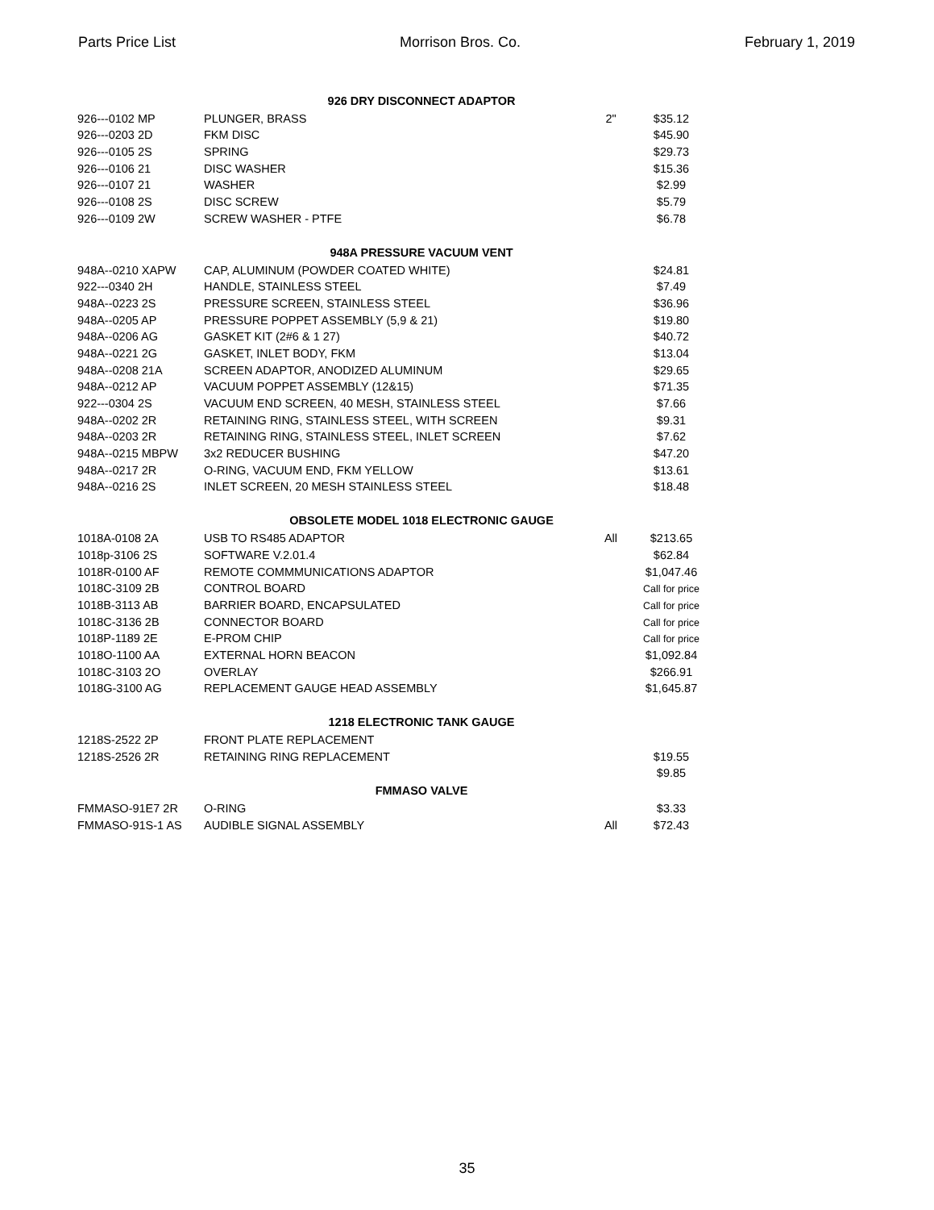Parts Price List Morrison Bros. Co. February 1, 2019
| | 926 DRY DISCONNECT ADAPTOR | | | |
| 926---0102 MP | PLUNGER, BRASS | 2" | $35.12 | |
| 926---0203 2D | FKM DISC | | $45.90 | |
| 926---0105 2S | SPRING | | $29.73 | |
| 926---0106 21 | DISC WASHER | | $15.36 | |
| 926---0107 21 | WASHER | | $2.99 | |
| 926---0108 2S | DISC SCREW | | $5.79 | |
| 926---0109 2W | SCREW WASHER - PTFE | | $6.78 | |
| | 948A PRESSURE VACUUM VENT | | | |
| 948A--0210 XAPW | CAP, ALUMINUM (POWDER COATED WHITE) | | $24.81 | |
| 922---0340 2H | HANDLE, STAINLESS STEEL | | $7.49 | |
| 948A--0223 2S | PRESSURE SCREEN, STAINLESS STEEL | | $36.96 | |
| 948A--0205 AP | PRESSURE POPPET ASSEMBLY (5,9 & 21) | | $19.80 | |
| 948A--0206 AG | GASKET KIT (2#6 & 1 27) | | $40.72 | |
| 948A--0221 2G | GASKET, INLET BODY, FKM | | $13.04 | |
| 948A--0208 21A | SCREEN ADAPTOR, ANODIZED ALUMINUM | | $29.65 | |
| 948A--0212 AP | VACUUM POPPET ASSEMBLY (12&15) | | $71.35 | |
| 922---0304 2S | VACUUM END SCREEN, 40 MESH, STAINLESS STEEL | | $7.66 | |
| 948A--0202 2R | RETAINING RING, STAINLESS STEEL, WITH SCREEN | | $9.31 | |
| 948A--0203 2R | RETAINING RING, STAINLESS STEEL, INLET SCREEN | | $7.62 | |
| 948A--0215 MBPW | 3x2 REDUCER BUSHING | | $47.20 | |
| 948A--0217 2R | O-RING, VACUUM END, FKM YELLOW | | $13.61 | |
| 948A--0216 2S | INLET SCREEN, 20 MESH STAINLESS STEEL | | $18.48 | |
| | OBSOLETE MODEL 1018 ELECTRONIC GAUGE | | | |
| 1018A-0108 2A | USB TO RS485 ADAPTOR | All | $213.65 | |
| 1018p-3106 2S | SOFTWARE V.2.01.4 | | $62.84 | |
| 1018R-0100 AF | REMOTE COMMMUNICATIONS ADAPTOR | | $1,047.46 | |
| 1018C-3109 2B | CONTROL BOARD | | Call for price | |
| 1018B-3113 AB | BARRIER BOARD, ENCAPSULATED | | Call for price | |
| 1018C-3136 2B | CONNECTOR BOARD | | Call for price | |
| 1018P-1189 2E | E-PROM CHIP | | Call for price | |
| 1018O-1100 AA | EXTERNAL HORN BEACON | | $1,092.84 | |
| 1018C-3103 2O | OVERLAY | | $266.91 | |
| 1018G-3100 AG | REPLACEMENT GAUGE HEAD ASSEMBLY | | $1,645.87 | |
| | 1218 ELECTRONIC TANK GAUGE | | | |
| 1218S-2522 2P | FRONT PLATE REPLACEMENT | | | |
| 1218S-2526 2R | RETAINING RING REPLACEMENT | | $19.55 | |
| | | | $9.85 | |
| | FMMASO VALVE | | | |
| FMMASO-91E7 2R | O-RING | | $3.33 | |
| FMMASO-91S-1 AS | AUDIBLE SIGNAL ASSEMBLY | All | $72.43 | |
35